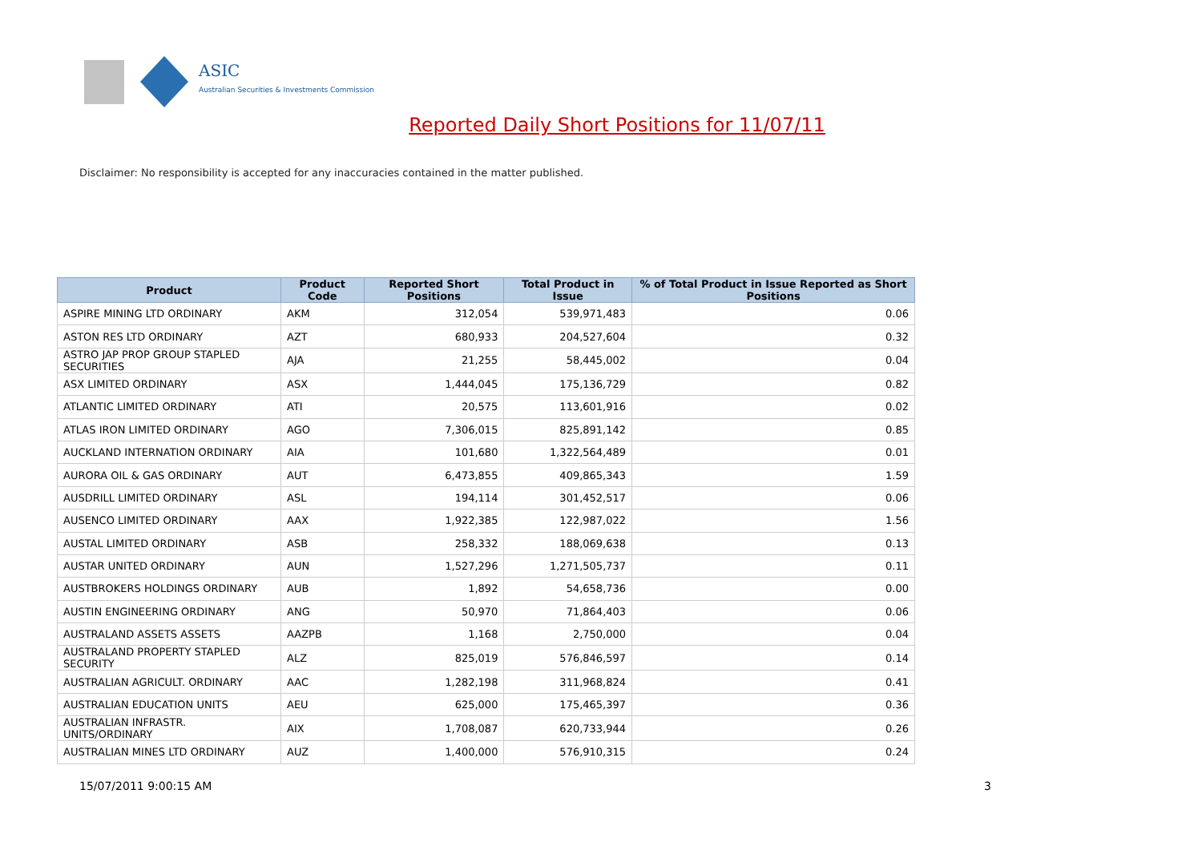ASIC
Australian Securities & Investments Commission
Reported Daily Short Positions for 11/07/11
Disclaimer: No responsibility is accepted for any inaccuracies contained in the matter published.
| Product | Product Code | Reported Short Positions | Total Product in Issue | % of Total Product in Issue Reported as Short Positions |
| --- | --- | --- | --- | --- |
| ASPIRE MINING LTD ORDINARY | AKM | 312,054 | 539,971,483 | 0.06 |
| ASTON RES LTD ORDINARY | AZT | 680,933 | 204,527,604 | 0.32 |
| ASTRO JAP PROP GROUP STAPLED SECURITIES | AJA | 21,255 | 58,445,002 | 0.04 |
| ASX LIMITED ORDINARY | ASX | 1,444,045 | 175,136,729 | 0.82 |
| ATLANTIC LIMITED ORDINARY | ATI | 20,575 | 113,601,916 | 0.02 |
| ATLAS IRON LIMITED ORDINARY | AGO | 7,306,015 | 825,891,142 | 0.85 |
| AUCKLAND INTERNATION ORDINARY | AIA | 101,680 | 1,322,564,489 | 0.01 |
| AURORA OIL & GAS ORDINARY | AUT | 6,473,855 | 409,865,343 | 1.59 |
| AUSDRILL LIMITED ORDINARY | ASL | 194,114 | 301,452,517 | 0.06 |
| AUSENCO LIMITED ORDINARY | AAX | 1,922,385 | 122,987,022 | 1.56 |
| AUSTAL LIMITED ORDINARY | ASB | 258,332 | 188,069,638 | 0.13 |
| AUSTAR UNITED ORDINARY | AUN | 1,527,296 | 1,271,505,737 | 0.11 |
| AUSTBROKERS HOLDINGS ORDINARY | AUB | 1,892 | 54,658,736 | 0.00 |
| AUSTIN ENGINEERING ORDINARY | ANG | 50,970 | 71,864,403 | 0.06 |
| AUSTRALAND ASSETS ASSETS | AAZPB | 1,168 | 2,750,000 | 0.04 |
| AUSTRALAND PROPERTY STAPLED SECURITY | ALZ | 825,019 | 576,846,597 | 0.14 |
| AUSTRALIAN AGRICULT. ORDINARY | AAC | 1,282,198 | 311,968,824 | 0.41 |
| AUSTRALIAN EDUCATION UNITS | AEU | 625,000 | 175,465,397 | 0.36 |
| AUSTRALIAN INFRASTR. UNITS/ORDINARY | AIX | 1,708,087 | 620,733,944 | 0.26 |
| AUSTRALIAN MINES LTD ORDINARY | AUZ | 1,400,000 | 576,910,315 | 0.24 |
15/07/2011 9:00:15 AM 3